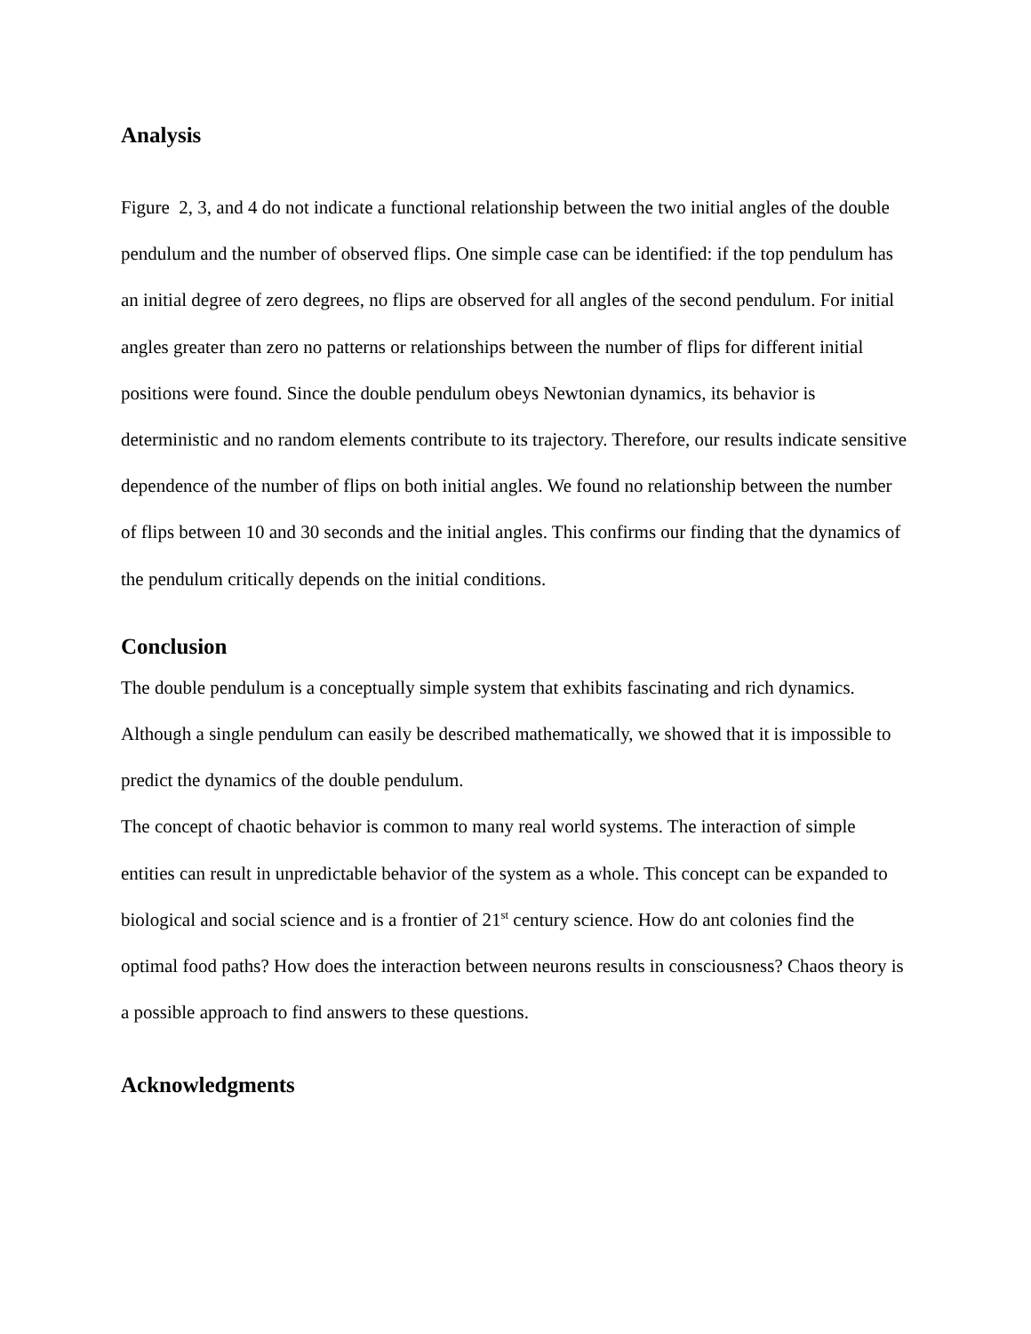Analysis
Figure 2, 3, and 4 do not indicate a functional relationship between the two initial angles of the double pendulum and the number of observed flips. One simple case can be identified: if the top pendulum has an initial degree of zero degrees, no flips are observed for all angles of the second pendulum. For initial angles greater than zero no patterns or relationships between the number of flips for different initial positions were found. Since the double pendulum obeys Newtonian dynamics, its behavior is deterministic and no random elements contribute to its trajectory. Therefore, our results indicate sensitive dependence of the number of flips on both initial angles. We found no relationship between the number of flips between 10 and 30 seconds and the initial angles. This confirms our finding that the dynamics of the pendulum critically depends on the initial conditions.
Conclusion
The double pendulum is a conceptually simple system that exhibits fascinating and rich dynamics. Although a single pendulum can easily be described mathematically, we showed that it is impossible to predict the dynamics of the double pendulum.
The concept of chaotic behavior is common to many real world systems. The interaction of simple entities can result in unpredictable behavior of the system as a whole. This concept can be expanded to biological and social science and is a frontier of 21<sup>st</sup> century science. How do ant colonies find the optimal food paths? How does the interaction between neurons results in consciousness? Chaos theory is a possible approach to find answers to these questions.
Acknowledgments